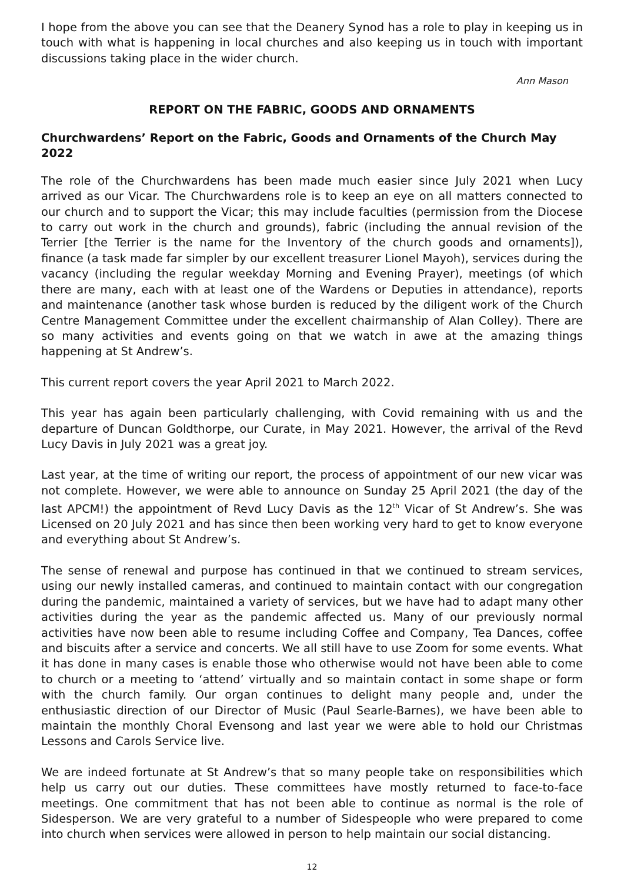I hope from the above you can see that the Deanery Synod has a role to play in keeping us in touch with what is happening in local churches and also keeping us in touch with important discussions taking place in the wider church.
Ann Mason
REPORT ON THE FABRIC, GOODS AND ORNAMENTS
Churchwardens’ Report on the Fabric, Goods and Ornaments of the Church May 2022
The role of the Churchwardens has been made much easier since July 2021 when Lucy arrived as our Vicar. The Churchwardens role is to keep an eye on all matters connected to our church and to support the Vicar; this may include faculties (permission from the Diocese to carry out work in the church and grounds), fabric (including the annual revision of the Terrier [the Terrier is the name for the Inventory of the church goods and ornaments]), finance (a task made far simpler by our excellent treasurer Lionel Mayoh), services during the vacancy (including the regular weekday Morning and Evening Prayer), meetings (of which there are many, each with at least one of the Wardens or Deputies in attendance), reports and maintenance (another task whose burden is reduced by the diligent work of the Church Centre Management Committee under the excellent chairmanship of Alan Colley). There are so many activities and events going on that we watch in awe at the amazing things happening at St Andrew’s.
This current report covers the year April 2021 to March 2022.
This year has again been particularly challenging, with Covid remaining with us and the departure of Duncan Goldthorpe, our Curate, in May 2021. However, the arrival of the Revd Lucy Davis in July 2021 was a great joy.
Last year, at the time of writing our report, the process of appointment of our new vicar was not complete. However, we were able to announce on Sunday 25 April 2021 (the day of the last APCM!) the appointment of Revd Lucy Davis as the 12<sup>th</sup> Vicar of St Andrew’s. She was Licensed on 20 July 2021 and has since then been working very hard to get to know everyone and everything about St Andrew’s.
The sense of renewal and purpose has continued in that we continued to stream services, using our newly installed cameras, and continued to maintain contact with our congregation during the pandemic, maintained a variety of services, but we have had to adapt many other activities during the year as the pandemic affected us. Many of our previously normal activities have now been able to resume including Coffee and Company, Tea Dances, coffee and biscuits after a service and concerts. We all still have to use Zoom for some events. What it has done in many cases is enable those who otherwise would not have been able to come to church or a meeting to ‘attend’ virtually and so maintain contact in some shape or form with the church family. Our organ continues to delight many people and, under the enthusiastic direction of our Director of Music (Paul Searle-Barnes), we have been able to maintain the monthly Choral Evensong and last year we were able to hold our Christmas Lessons and Carols Service live.
We are indeed fortunate at St Andrew’s that so many people take on responsibilities which help us carry out our duties. These committees have mostly returned to face-to-face meetings. One commitment that has not been able to continue as normal is the role of Sidesperson. We are very grateful to a number of Sidespeople who were prepared to come into church when services were allowed in person to help maintain our social distancing.
12